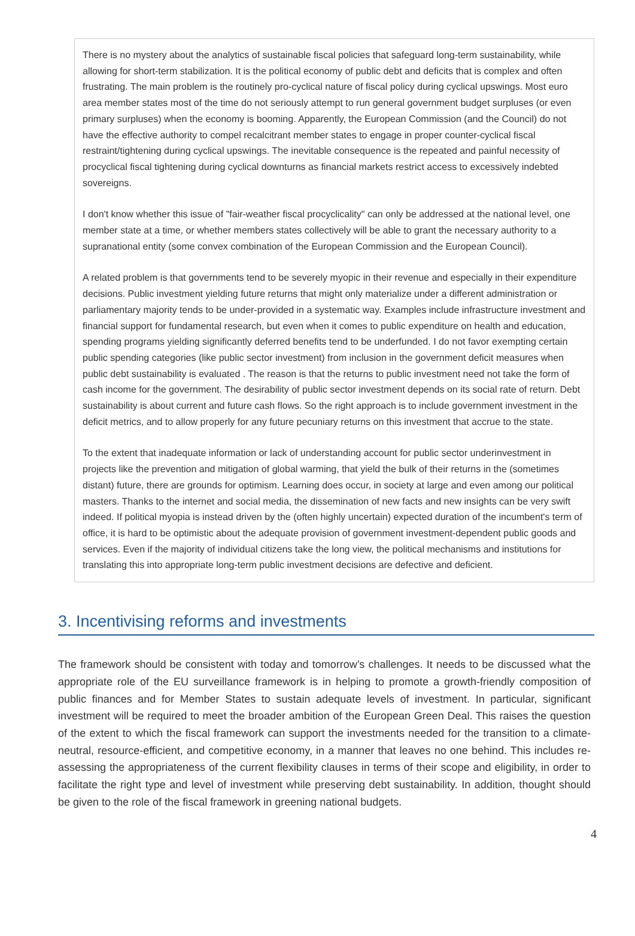There is no mystery about the analytics of sustainable fiscal policies that safeguard long-term sustainability, while allowing for short-term stabilization. It is the political economy of public debt and deficits that is complex and often frustrating. The main problem is the routinely pro-cyclical nature of fiscal policy during cyclical upswings. Most euro area member states most of the time do not seriously attempt to run general government budget surpluses (or even primary surpluses) when the economy is booming. Apparently, the European Commission (and the Council) do not have the effective authority to compel recalcitrant member states to engage in proper counter-cyclical fiscal restraint/tightening during cyclical upswings. The inevitable consequence is the repeated and painful necessity of procyclical fiscal tightening during cyclical downturns as financial markets restrict access to excessively indebted sovereigns.
I don't know whether this issue of "fair-weather fiscal procyclicality" can only be addressed at the national level, one member state at a time, or whether members states collectively will be able to grant the necessary authority to a supranational entity (some convex combination of the European Commission and the European Council).
A related problem is that governments tend to be severely myopic in their revenue and especially in their expenditure decisions. Public investment yielding future returns that might only materialize under a different administration or parliamentary majority tends to be under-provided in a systematic way. Examples include infrastructure investment and financial support for fundamental research, but even when it comes to public expenditure on health and education, spending programs yielding significantly deferred benefits tend to be underfunded. I do not favor exempting certain public spending categories (like public sector investment) from inclusion in the government deficit measures when public debt sustainability is evaluated . The reason is that the returns to public investment need not take the form of cash income for the government. The desirability of public sector investment depends on its social rate of return. Debt sustainability is about current and future cash flows. So the right approach is to include government investment in the deficit metrics, and to allow properly for any future pecuniary returns on this investment that accrue to the state.
To the extent that inadequate information or lack of understanding account for public sector underinvestment in projects like the prevention and mitigation of global warming, that yield the bulk of their returns in the (sometimes distant) future, there are grounds for optimism. Learning does occur, in society at large and even among our political masters. Thanks to the internet and social media, the dissemination of new facts and new insights can be very swift indeed. If political myopia is instead driven by the (often highly uncertain) expected duration of the incumbent's term of office, it is hard to be optimistic about the adequate provision of government investment-dependent public goods and services. Even if the majority of individual citizens take the long view, the political mechanisms and institutions for translating this into appropriate long-term public investment decisions are defective and deficient.
3. Incentivising reforms and investments
The framework should be consistent with today and tomorrow’s challenges. It needs to be discussed what the appropriate role of the EU surveillance framework is in helping to promote a growth-friendly composition of public finances and for Member States to sustain adequate levels of investment. In particular, significant investment will be required to meet the broader ambition of the European Green Deal. This raises the question of the extent to which the fiscal framework can support the investments needed for the transition to a climate-neutral, resource-efficient, and competitive economy, in a manner that leaves no one behind. This includes re-assessing the appropriateness of the current flexibility clauses in terms of their scope and eligibility, in order to facilitate the right type and level of investment while preserving debt sustainability. In addition, thought should be given to the role of the fiscal framework in greening national budgets.
4